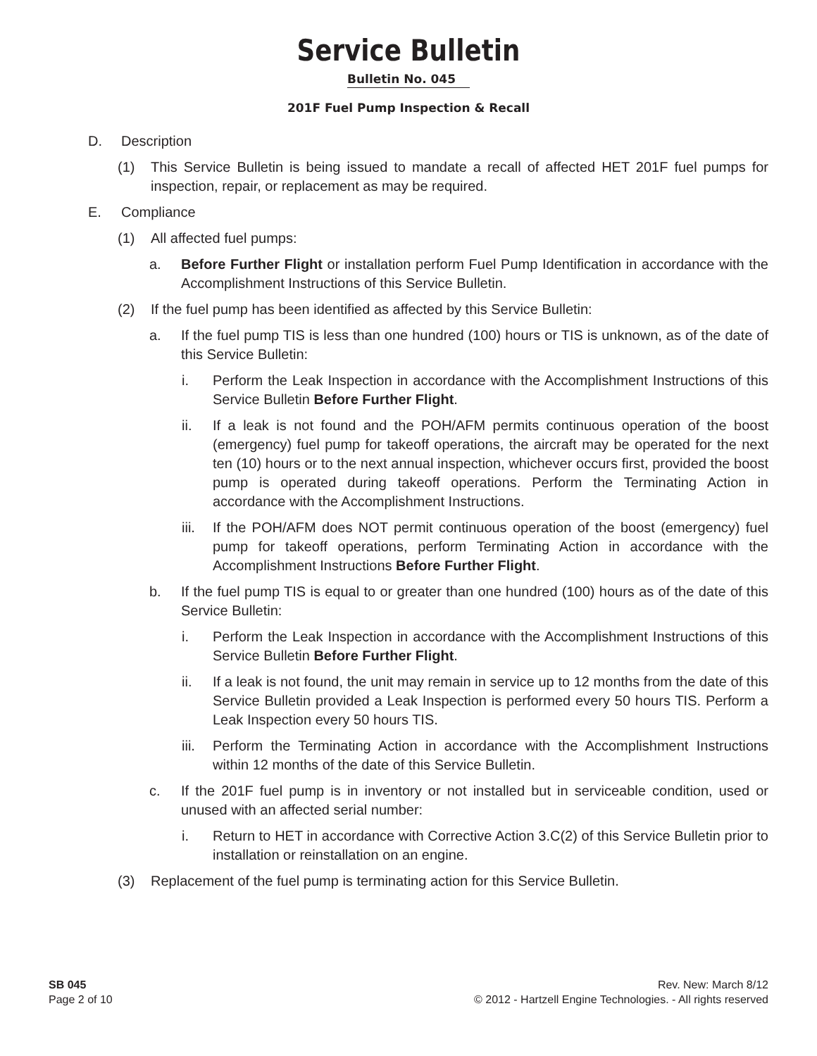Service Bulletin
Bulletin No. 045
201F Fuel Pump Inspection & Recall
D. Description
(1) This Service Bulletin is being issued to mandate a recall of affected HET 201F fuel pumps for inspection, repair, or replacement as may be required.
E. Compliance
(1) All affected fuel pumps:
a. Before Further Flight or installation perform Fuel Pump Identification in accordance with the Accomplishment Instructions of this Service Bulletin.
(2) If the fuel pump has been identified as affected by this Service Bulletin:
a. If the fuel pump TIS is less than one hundred (100) hours or TIS is unknown, as of the date of this Service Bulletin:
i. Perform the Leak Inspection in accordance with the Accomplishment Instructions of this Service Bulletin Before Further Flight.
ii. If a leak is not found and the POH/AFM permits continuous operation of the boost (emergency) fuel pump for takeoff operations, the aircraft may be operated for the next ten (10) hours or to the next annual inspection, whichever occurs first, provided the boost pump is operated during takeoff operations. Perform the Terminating Action in accordance with the Accomplishment Instructions.
iii. If the POH/AFM does NOT permit continuous operation of the boost (emergency) fuel pump for takeoff operations, perform Terminating Action in accordance with the Accomplishment Instructions Before Further Flight.
b. If the fuel pump TIS is equal to or greater than one hundred (100) hours as of the date of this Service Bulletin:
i. Perform the Leak Inspection in accordance with the Accomplishment Instructions of this Service Bulletin Before Further Flight.
ii. If a leak is not found, the unit may remain in service up to 12 months from the date of this Service Bulletin provided a Leak Inspection is performed every 50 hours TIS. Perform a Leak Inspection every 50 hours TIS.
iii. Perform the Terminating Action in accordance with the Accomplishment Instructions within 12 months of the date of this Service Bulletin.
c. If the 201F fuel pump is in inventory or not installed but in serviceable condition, used or unused with an affected serial number:
i. Return to HET in accordance with Corrective Action 3.C(2) of this Service Bulletin prior to installation or reinstallation on an engine.
(3) Replacement of the fuel pump is terminating action for this Service Bulletin.
SB 045
Page 2 of 10
Rev. New: March 8/12
© 2012 - Hartzell Engine Technologies. - All rights reserved